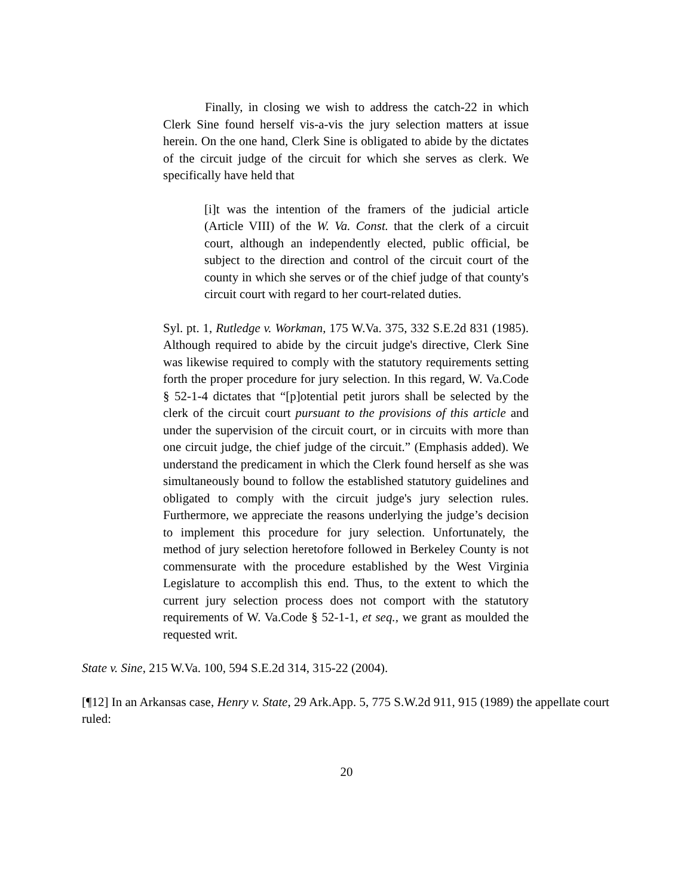Finally, in closing we wish to address the catch-22 in which Clerk Sine found herself vis-a-vis the jury selection matters at issue herein. On the one hand, Clerk Sine is obligated to abide by the dictates of the circuit judge of the circuit for which she serves as clerk. We specifically have held that
[i]t was the intention of the framers of the judicial article (Article VIII) of the W. Va. Const. that the clerk of a circuit court, although an independently elected, public official, be subject to the direction and control of the circuit court of the county in which she serves or of the chief judge of that county's circuit court with regard to her court-related duties.
Syl. pt. 1, Rutledge v. Workman, 175 W.Va. 375, 332 S.E.2d 831 (1985). Although required to abide by the circuit judge's directive, Clerk Sine was likewise required to comply with the statutory requirements setting forth the proper procedure for jury selection. In this regard, W. Va.Code § 52-1-4 dictates that “[p]otential petit jurors shall be selected by the clerk of the circuit court pursuant to the provisions of this article and under the supervision of the circuit court, or in circuits with more than one circuit judge, the chief judge of the circuit.” (Emphasis added). We understand the predicament in which the Clerk found herself as she was simultaneously bound to follow the established statutory guidelines and obligated to comply with the circuit judge's jury selection rules. Furthermore, we appreciate the reasons underlying the judge’s decision to implement this procedure for jury selection. Unfortunately, the method of jury selection heretofore followed in Berkeley County is not commensurate with the procedure established by the West Virginia Legislature to accomplish this end. Thus, to the extent to which the current jury selection process does not comport with the statutory requirements of W. Va.Code § 52-1-1, et seq., we grant as moulded the requested writ.
State v. Sine, 215 W.Va. 100, 594 S.E.2d 314, 315-22 (2004).
[¶12] In an Arkansas case, Henry v. State, 29 Ark.App. 5, 775 S.W.2d 911, 915 (1989) the appellate court ruled:
20